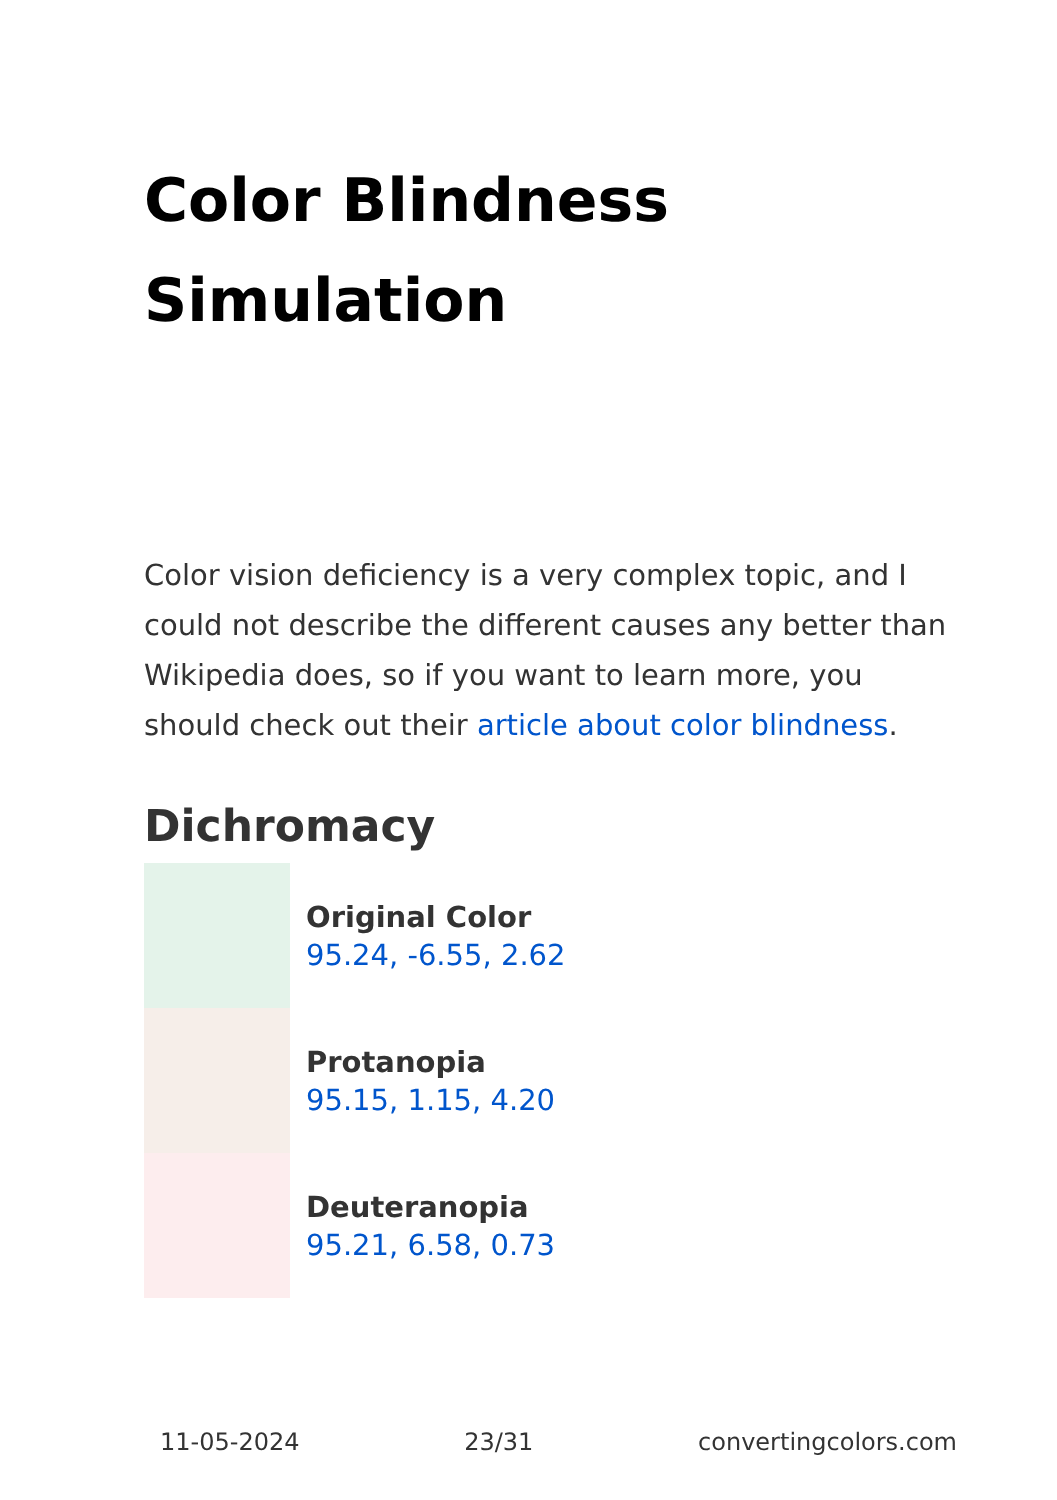Color Blindness Simulation
Color vision deficiency is a very complex topic, and I could not describe the different causes any better than Wikipedia does, so if you want to learn more, you should check out their article about color blindness.
Dichromacy
Original Color
95.24, -6.55, 2.62
Protanopia
95.15, 1.15, 4.20
Deuteranopia
95.21, 6.58, 0.73
11-05-2024 23/31 convertingcolors.com